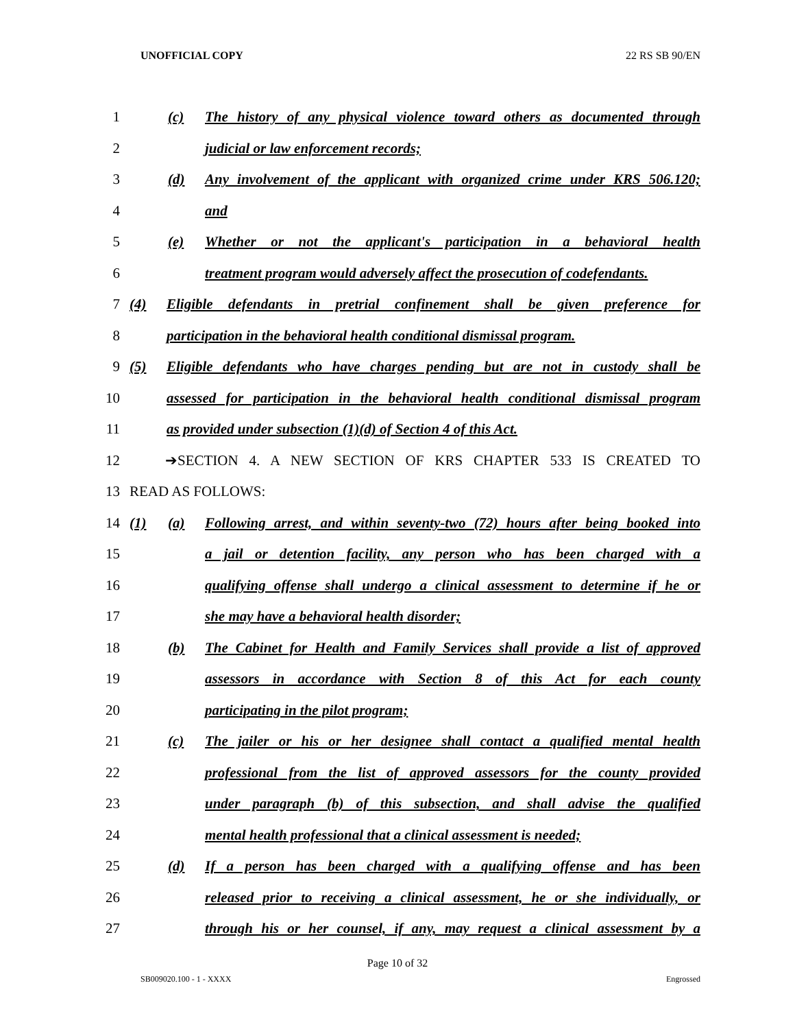UNOFFICIAL COPY 22 RS SB 90/EN
1 (c) The history of any physical violence toward others as documented through
2 judicial or law enforcement records;
3 (d) Any involvement of the applicant with organized crime under KRS 506.120;
4 and
5 (e) Whether or not the applicant's participation in a behavioral health
6 treatment program would adversely affect the prosecution of codefendants.
7 (4) Eligible defendants in pretrial confinement shall be given preference for
8 participation in the behavioral health conditional dismissal program.
9 (5) Eligible defendants who have charges pending but are not in custody shall be
10 assessed for participation in the behavioral health conditional dismissal program
11 as provided under subsection (1)(d) of Section 4 of this Act.
12 ➔SECTION 4. A NEW SECTION OF KRS CHAPTER 533 IS CREATED TO
13 READ AS FOLLOWS:
14 (1) (a) Following arrest, and within seventy-two (72) hours after being booked into
15 a jail or detention facility, any person who has been charged with a
16 qualifying offense shall undergo a clinical assessment to determine if he or
17 she may have a behavioral health disorder;
18 (b) The Cabinet for Health and Family Services shall provide a list of approved
19 assessors in accordance with Section 8 of this Act for each county
20 participating in the pilot program;
21 (c) The jailer or his or her designee shall contact a qualified mental health
22 professional from the list of approved assessors for the county provided
23 under paragraph (b) of this subsection, and shall advise the qualified
24 mental health professional that a clinical assessment is needed;
25 (d) If a person has been charged with a qualifying offense and has been
26 released prior to receiving a clinical assessment, he or she individually, or
27 through his or her counsel, if any, may request a clinical assessment by a
Page 10 of 32
SB009020.100 - 1 - XXXX Engrossed